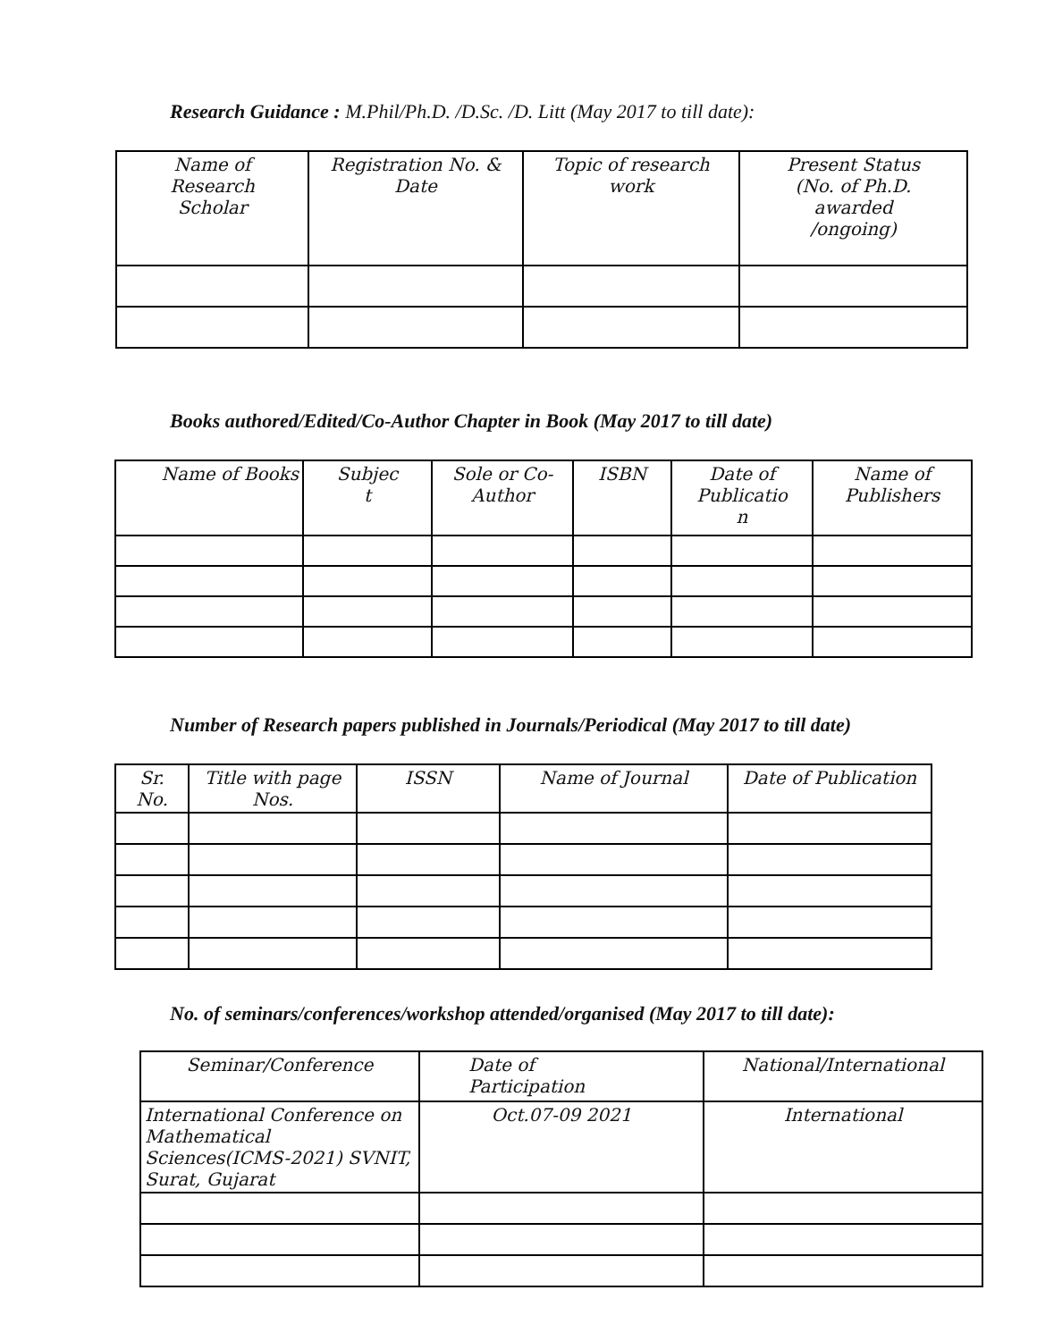Research Guidance : M.Phil/Ph.D. /D.Sc. /D. Litt (May 2017 to till date):
| Name of Research Scholar | Registration No. & Date | Topic of research work | Present Status (No. of Ph.D. awarded /ongoing) |
| --- | --- | --- | --- |
Books authored/Edited/Co-Author Chapter in Book (May 2017 to till date)
| Name of Books | Subjec t | Sole or Co- Author | ISBN | Date of Publicatio n | Name of Publishers |
| --- | --- | --- | --- | --- | --- |
Number of Research papers published in Journals/Periodical (May 2017 to till date)
| Sr. No. | Title with page Nos. | ISSN | Name of Journal | Date of Publication |
| --- | --- | --- | --- | --- |
No. of seminars/conferences/workshop attended/organised (May 2017 to till date):
| Seminar/Conference | Date of Participation | National/International |
| --- | --- | --- |
| International Conference on Mathematical Sciences(ICMS-2021) SVNIT, Surat, Gujarat | Oct.07-09 2021 | International |